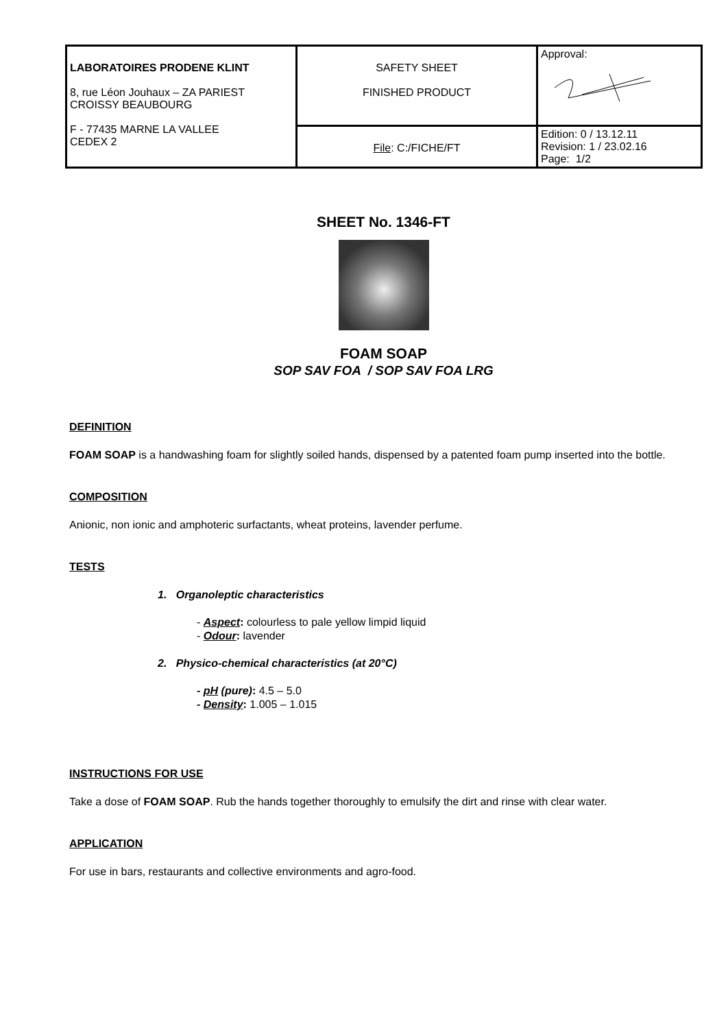| LABORATOIRES PRODENE KLINT 8, rue Léon Jouhaux – ZA PARIEST CROISSY BEAUBOURG F - 77435 MARNE LA VALLEE CEDEX 2 | SAFETY SHEET FINISHED PRODUCT | Approval: |
| | File : C:/FICHE/FT | Edition: 0 / 13.12.11 Revision: 1 / 23.02.16 Page: 1/2 |
SHEET No. 1346-FT
FOAM SOAP
SOP SAV FOA / SOP SAV FOA LRG
DEFINITION
FOAM SOAP is a handwashing foam for slightly soiled hands, dispensed by a patented foam pump inserted into the bottle.
COMPOSITION
Anionic, non ionic and amphoteric surfactants, wheat proteins, lavender perfume.
TESTS
1. Organoleptic characteristics
- Aspect: colourless to pale yellow limpid liquid
- Odour: lavender
2. Physico-chemical characteristics (at 20°C)
- pH (pure): 4.5 – 5.0
- Density: 1.005 – 1.015
INSTRUCTIONS FOR USE
Take a dose of FOAM SOAP. Rub the hands together thoroughly to emulsify the dirt and rinse with clear water.
APPLICATION
For use in bars, restaurants and collective environments and agro-food.